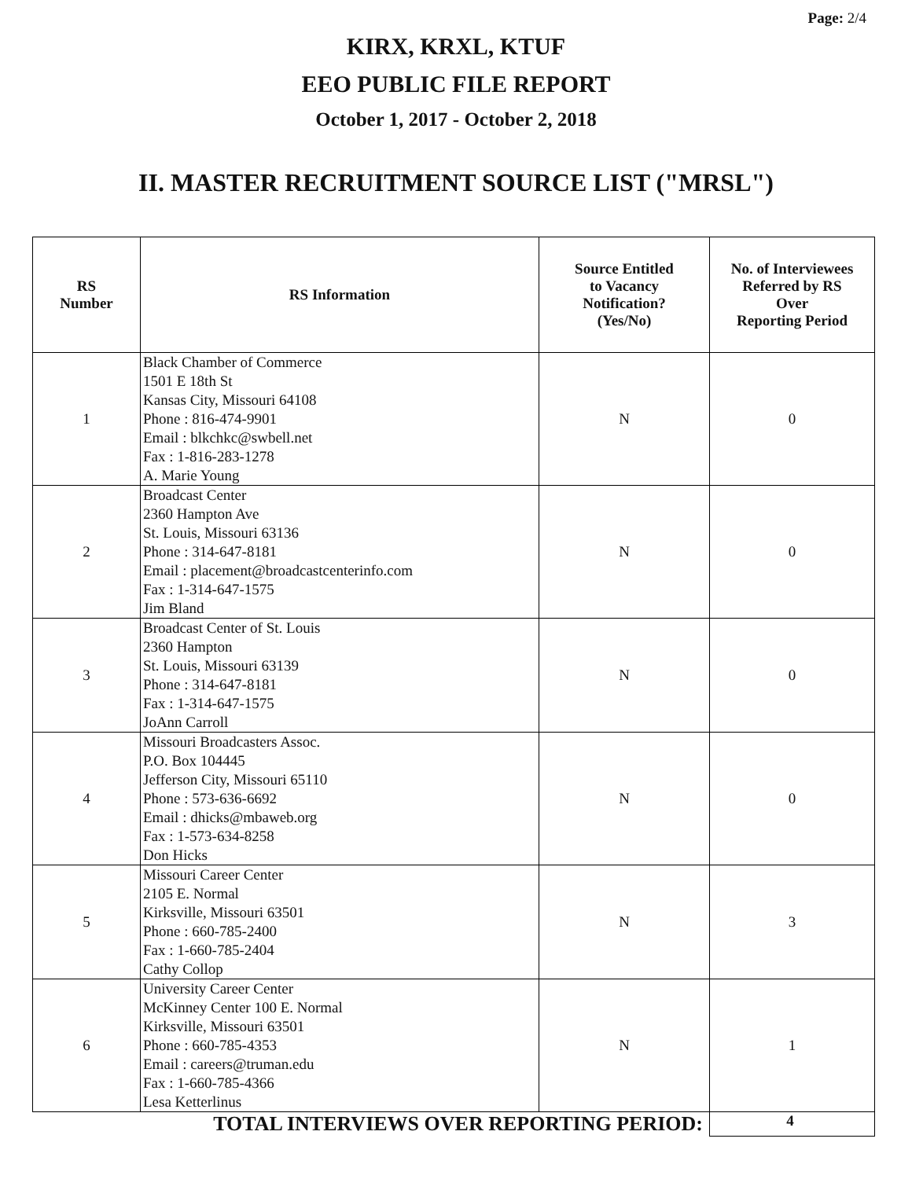Page: 2/4
KIRX, KRXL, KTUF
EEO PUBLIC FILE REPORT
October 1, 2017 - October 2, 2018
II. MASTER RECRUITMENT SOURCE LIST ("MRSL")
| RS Number | RS Information | Source Entitled to Vacancy Notification? (Yes/No) | No. of Interviewees Referred by RS Over Reporting Period |
| --- | --- | --- | --- |
| 1 | Black Chamber of Commerce 1501 E 18th St Kansas City, Missouri 64108 Phone : 816-474-9901 Email : blkchkc@swbell.net Fax : 1-816-283-1278 A. Marie Young | N | 0 |
| 2 | Broadcast Center 2360 Hampton Ave St. Louis, Missouri 63136 Phone : 314-647-8181 Email : placement@broadcastcenterinfo.com Fax : 1-314-647-1575 Jim Bland | N | 0 |
| 3 | Broadcast Center of St. Louis 2360 Hampton St. Louis, Missouri 63139 Phone : 314-647-8181 Fax : 1-314-647-1575 JoAnn Carroll | N | 0 |
| 4 | Missouri Broadcasters Assoc. P.O. Box 104445 Jefferson City, Missouri 65110 Phone : 573-636-6692 Email : dhicks@mbaweb.org Fax : 1-573-634-8258 Don Hicks | N | 0 |
| 5 | Missouri Career Center 2105 E. Normal Kirksville, Missouri 63501 Phone : 660-785-2400 Fax : 1-660-785-2404 Cathy Collop | N | 3 |
| 6 | University Career Center McKinney Center 100 E. Normal Kirksville, Missouri 63501 Phone : 660-785-4353 Email : careers@truman.edu Fax : 1-660-785-4366 Lesa Ketterlinus | N | 1 |
| TOTAL INTERVIEWS OVER REPORTING PERIOD: | | | 4 |